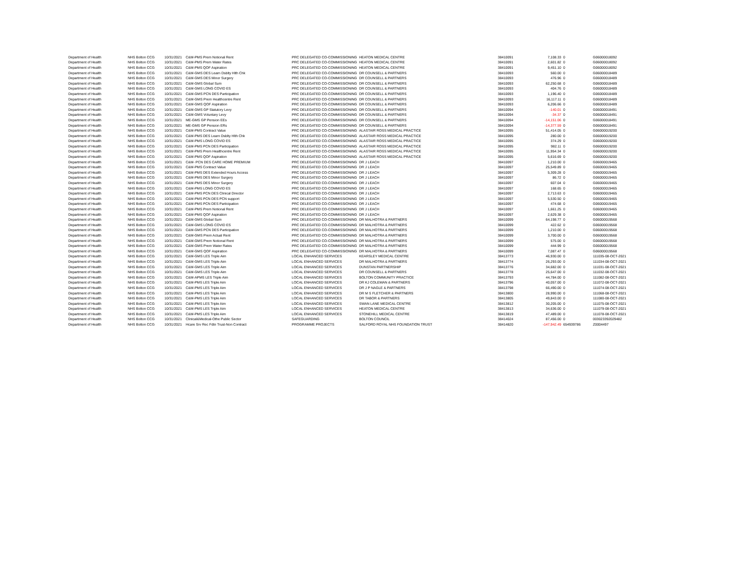| Department of Health | NHS Bolton CCG | 10/31/2021 | C&M-PMS Prem Notional Rent | PRC DELEGATED CO-COMMISSIONING | HEATON MEDICAL CENTRE | 38410091 | 7,108.33 | 0 | G06000018092 |
| Department of Health | NHS Bolton CCG | 10/31/2021 | C&M-PMS Prem Water Rates | PRC DELEGATED CO-COMMISSIONING | HEATON MEDICAL CENTRE | 38410091 | 2,601.82 | 0 | G06000018092 |
| Department of Health | NHS Bolton CCG | 10/31/2021 | C&M-PMS QOF Aspiration | PRC DELEGATED CO-COMMISSIONING | HEATON MEDICAL CENTRE | 38410091 | 9,451.10 | 0 | G06000018092 |
| Department of Health | NHS Bolton CCG | 10/31/2021 | C&M-GMS DES Learn Dsblty Hlth Chk | PRC DELEGATED CO-COMMISSIONING | DR COUNSELL & PARTNERS | 38410093 | 560.00 | 0 | G06000018489 |
| Department of Health | NHS Bolton CCG | 10/31/2021 | C&M-GMS DES Minor Surgery | PRC DELEGATED CO-COMMISSIONING | DR COUNSELL & PARTNERS | 38410093 | 476.96 | 0 | G06000018489 |
| Department of Health | NHS Bolton CCG | 10/31/2021 | C&M-GMS Global Sum | PRC DELEGATED CO-COMMISSIONING | DR COUNSELL & PARTNERS | 38410093 | 62,250.68 | 0 | G06000018489 |
| Department of Health | NHS Bolton CCG | 10/31/2021 | C&M-GMS LONG COVID ES | PRC DELEGATED CO-COMMISSIONING | DR COUNSELL & PARTNERS | 38410093 | 404.76 | 0 | G06000018489 |
| Department of Health | NHS Bolton CCG | 10/31/2021 | C&M-GMS PCN DES Participation | PRC DELEGATED CO-COMMISSIONING | DR COUNSELL & PARTNERS | 38410093 | 1,196.40 | 0 | G06000018489 |
| Department of Health | NHS Bolton CCG | 10/31/2021 | C&M-GMS Prem Healthcentre Rent | PRC DELEGATED CO-COMMISSIONING | DR COUNSELL & PARTNERS | 38410093 | 16,117.11 | 0 | G06000018489 |
| Department of Health | NHS Bolton CCG | 10/31/2021 | C&M-GMS QOF Aspiration | PRC DELEGATED CO-COMMISSIONING | DR COUNSELL & PARTNERS | 38410093 | 6,206.66 | 0 | G06000018489 |
| Department of Health | NHS Bolton CCG | 10/31/2021 | C&M-GMS GP Statutory Levy | PRC DELEGATED CO-COMMISSIONING | DR COUNSELL & PARTNERS | 38410094 | -140.01 | 0 | G06000018491 |
| Department of Health | NHS Bolton CCG | 10/31/2021 | C&M-GMS Voluntary Levy | PRC DELEGATED CO-COMMISSIONING | DR COUNSELL & PARTNERS | 38410094 | -34.37 | 0 | G06000018491 |
| Department of Health | NHS Bolton CCG | 10/31/2021 | ME-GMS GP Pension EEs | PRC DELEGATED CO-COMMISSIONING | DR COUNSELL & PARTNERS | 38410094 | -14,151.06 | 0 | G06000018491 |
| Department of Health | NHS Bolton CCG | 10/31/2021 | ME-GMS GP Pension ERs | PRC DELEGATED CO-COMMISSIONING | DR COUNSELL & PARTNERS | 38410094 | -14,377.59 | 0 | G06000018491 |
| Department of Health | NHS Bolton CCG | 10/31/2021 | C&M-PMS Contract Value | PRC DELEGATED CO-COMMISSIONING | ALASTAIR ROSS MEDICAL PRACTICE | 38410095 | 51,414.05 | 0 | G06000019200 |
| Department of Health | NHS Bolton CCG | 10/31/2021 | C&M-PMS DES Learn Dsblty Hlth Chk | PRC DELEGATED CO-COMMISSIONING | ALASTAIR ROSS MEDICAL PRACTICE | 38410095 | 280.00 | 0 | G06000019200 |
| Department of Health | NHS Bolton CCG | 10/31/2021 | C&M-PMS LONG COVID ES | PRC DELEGATED CO-COMMISSIONING | ALASTAIR ROSS MEDICAL PRACTICE | 38410095 | 374.29 | 0 | G06000019200 |
| Department of Health | NHS Bolton CCG | 10/31/2021 | C&M-PMS PCN DES Participation | PRC DELEGATED CO-COMMISSIONING | ALASTAIR ROSS MEDICAL PRACTICE | 38410095 | 982.11 | 0 | G06000019200 |
| Department of Health | NHS Bolton CCG | 10/31/2021 | C&M-PMS Prem Healthcentre Rent | PRC DELEGATED CO-COMMISSIONING | ALASTAIR ROSS MEDICAL PRACTICE | 38410095 | 11,954.34 | 0 | G06000019200 |
| Department of Health | NHS Bolton CCG | 10/31/2021 | C&M-PMS QOF Aspiration | PRC DELEGATED CO-COMMISSIONING | ALASTAIR ROSS MEDICAL PRACTICE | 38410095 | 5,616.69 | 0 | G06000019200 |
| Department of Health | NHS Bolton CCG | 10/31/2021 | C&M- PCN DES CARE HOME PREMIUM | PRC DELEGATED CO-COMMISSIONING | DR J LEACH | 38410097 | 1,210.00 | 0 | G06000019465 |
| Department of Health | NHS Bolton CCG | 10/31/2021 | C&M-PMS Contract Value | PRC DELEGATED CO-COMMISSIONING | DR J LEACH | 38410097 | 25,549.89 | 0 | G06000019465 |
| Department of Health | NHS Bolton CCG | 10/31/2021 | C&M-PMS DES Extended Hours Access | PRC DELEGATED CO-COMMISSIONING | DR J LEACH | 38410097 | 5,309.28 | 0 | G06000019465 |
| Department of Health | NHS Bolton CCG | 10/31/2021 | C&M-PMS DES Minor Surgery | PRC DELEGATED CO-COMMISSIONING | DR J LEACH | 38410097 | 86.72 | 0 | G06000019465 |
| Department of Health | NHS Bolton CCG | 10/31/2021 | C&M-PMS DES Minor Surgery | PRC DELEGATED CO-COMMISSIONING | DR J LEACH | 38410097 | 607.04 | 0 | G06000019465 |
| Department of Health | NHS Bolton CCG | 10/31/2021 | C&M-PMS LONG COVID ES | PRC DELEGATED CO-COMMISSIONING | DR J LEACH | 38410097 | 168.65 | 0 | G06000019465 |
| Department of Health | NHS Bolton CCG | 10/31/2021 | C&M-PMS PCN DES Clinical Director | PRC DELEGATED CO-COMMISSIONING | DR J LEACH | 38410097 | 2,713.63 | 0 | G06000019465 |
| Department of Health | NHS Bolton CCG | 10/31/2021 | C&M-PMS PCN DES PCN support | PRC DELEGATED CO-COMMISSIONING | DR J LEACH | 38410097 | 5,530.50 | 0 | G06000019465 |
| Department of Health | NHS Bolton CCG | 10/31/2021 | C&M-PMS PCN DES Participation | PRC DELEGATED CO-COMMISSIONING | DR J LEACH | 38410097 | 474.68 | 0 | G06000019465 |
| Department of Health | NHS Bolton CCG | 10/31/2021 | C&M-PMS Prem Notional Rent | PRC DELEGATED CO-COMMISSIONING | DR J LEACH | 38410097 | 1,661.25 | 0 | G06000019465 |
| Department of Health | NHS Bolton CCG | 10/31/2021 | C&M-PMS QOF Aspiration | PRC DELEGATED CO-COMMISSIONING | DR J LEACH | 38410097 | 2,629.38 | 0 | G06000019465 |
| Department of Health | NHS Bolton CCG | 10/31/2021 | C&M-GMS Global Sum | PRC DELEGATED CO-COMMISSIONING | DR MALHOTRA & PARTNERS | 38410099 | 64,198.77 | 0 | G06000019568 |
| Department of Health | NHS Bolton CCG | 10/31/2021 | C&M-GMS LONG COVID ES | PRC DELEGATED CO-COMMISSIONING | DR MALHOTRA & PARTNERS | 38410099 | 422.62 | 0 | G06000019568 |
| Department of Health | NHS Bolton CCG | 10/31/2021 | C&M-GMS PCN DES Participation | PRC DELEGATED CO-COMMISSIONING | DR MALHOTRA & PARTNERS | 38410099 | 1,210.00 | 0 | G06000019568 |
| Department of Health | NHS Bolton CCG | 10/31/2021 | C&M-GMS Prem Actual Rent | PRC DELEGATED CO-COMMISSIONING | DR MALHOTRA & PARTNERS | 38410099 | 3,700.00 | 0 | G06000019568 |
| Department of Health | NHS Bolton CCG | 10/31/2021 | C&M-GMS Prem Notional Rent | PRC DELEGATED CO-COMMISSIONING | DR MALHOTRA & PARTNERS | 38410099 | 575.00 | 0 | G06000019568 |
| Department of Health | NHS Bolton CCG | 10/31/2021 | C&M-GMS Prem Water Rates | PRC DELEGATED CO-COMMISSIONING | DR MALHOTRA & PARTNERS | 38410099 | 444.99 | 0 | G06000019568 |
| Department of Health | NHS Bolton CCG | 10/31/2021 | C&M-GMS QOF Aspiration | PRC DELEGATED CO-COMMISSIONING | DR MALHOTRA & PARTNERS | 38410099 | 7,087.47 | 0 | G06000019568 |
| Department of Health | NHS Bolton CCG | 10/31/2021 | C&M-GMS LES Triple Aim | LOCAL ENHANCED SERVICES | KEARSLEY MEDICAL CENTRE | 38413773 | 46,930.00 | 0 | 111035-08-OCT-2021 |
| Department of Health | NHS Bolton CCG | 10/31/2021 | C&M-GMS LES Triple Aim | LOCAL ENHANCED SERVICES | DR MALHOTRA & PARTNERS | 38413774 | 26,293.00 | 0 | 111034-08-OCT-2021 |
| Department of Health | NHS Bolton CCG | 10/31/2021 | C&M-GMS LES Triple Aim | LOCAL ENHANCED SERVICES | DUNSTAN PARTNERSHIP | 38413776 | 34,682.00 | 0 | 111031-08-OCT-2021 |
| Department of Health | NHS Bolton CCG | 10/31/2021 | C&M-GMS LES Triple Aim | LOCAL ENHANCED SERVICES | DR COUNSELL & PARTNERS | 38413778 | 25,647.00 | 0 | 111032-08-OCT-2021 |
| Department of Health | NHS Bolton CCG | 10/31/2021 | C&M-APMS LES Triple Aim | LOCAL ENHANCED SERVICES | BOLTON COMMUNITY PRACTICE | 38413793 | 44,784.00 | 0 | 111082-08-OCT-2021 |
| Department of Health | NHS Bolton CCG | 10/31/2021 | C&M-PMS LES Triple Aim | LOCAL ENHANCED SERVICES | DR KJ COLEMAN & PARTNERS | 38413796 | 40,057.00 | 0 | 111072-08-OCT-2021 |
| Department of Health | NHS Bolton CCG | 10/31/2021 | C&M-PMS LES Triple Aim | LOCAL ENHANCED SERVICES | DR J P NAGLE & PARTNERS | 38413798 | 66,490.00 | 0 | 111074-08-OCT-2021 |
| Department of Health | NHS Bolton CCG | 10/31/2021 | C&M-PMS LES Triple Aim | LOCAL ENHANCED SERVICES | DR M S FLETCHER & PARTNERS | 38413800 | 28,990.00 | 0 | 111068-08-OCT-2021 |
| Department of Health | NHS Bolton CCG | 10/31/2021 | C&M-PMS LES Triple Aim | LOCAL ENHANCED SERVICES | DR TABOR & PARTNERS | 38413805 | 49,843.00 | 0 | 111080-08-OCT-2021 |
| Department of Health | NHS Bolton CCG | 10/31/2021 | C&M-PMS LES Triple Aim | LOCAL ENHANCED SERVICES | SWAN LANE MEDICAL CENTRE | 38413812 | 30,205.00 | 0 | 111075-08-OCT-2021 |
| Department of Health | NHS Bolton CCG | 10/31/2021 | C&M-PMS LES Triple Aim | LOCAL ENHANCED SERVICES | HEATON MEDICAL CENTRE | 38413813 | 34,636.00 | 0 | 111079-08-OCT-2021 |
| Department of Health | NHS Bolton CCG | 10/31/2021 | C&M-PMS LES Triple Aim | LOCAL ENHANCED SERVICES | STONEHILL MEDICAL CENTRE | 38413819 | 47,489.00 | 0 | 111078-08-OCT-2021 |
| Department of Health | NHS Bolton CCG | 10/31/2021 | Clinical&Medical-Othe Public Sector | SAFEGUARDING | BOLTON COUNCIL | 38414024 | 87,456.00 | 0 | 003023392029482 |
| Department of Health | NHS Bolton CCG | 10/31/2021 | Hcare Srv Rec Fdtn Trust-Non Contract | PROGRAMME PROJECTS | SALFORD ROYAL NHS FOUNDATION TRUST | 38414820 | -147,942.49 | 654939786 | Z0004497 |